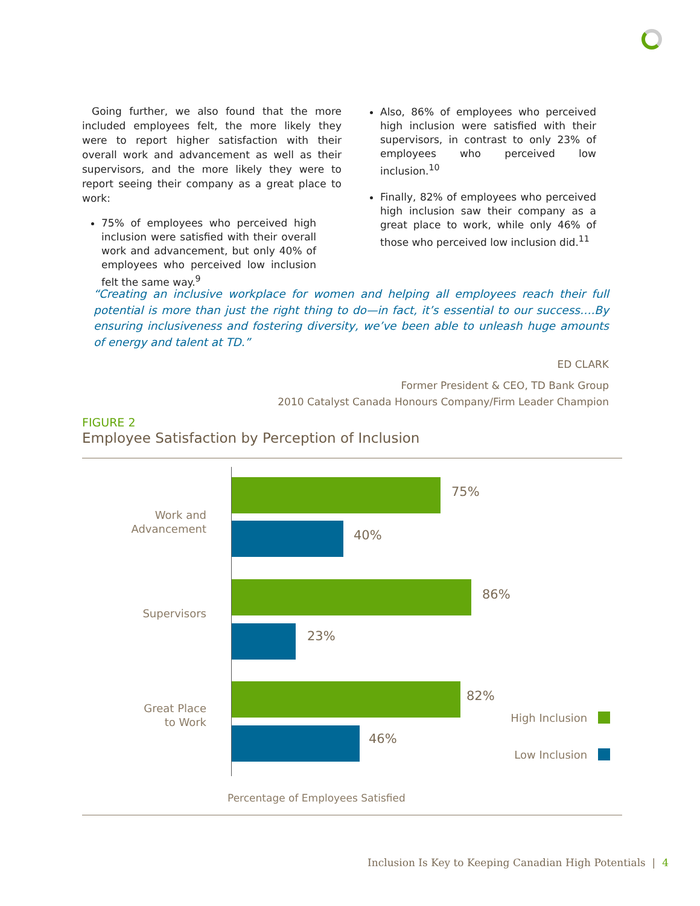Going further, we also found that the more included employees felt, the more likely they were to report higher satisfaction with their overall work and advancement as well as their supervisors, and the more likely they were to report seeing their company as a great place to work:
75% of employees who perceived high inclusion were satisfied with their overall work and advancement, but only 40% of employees who perceived low inclusion felt the same way.<sup>9</sup>
Also, 86% of employees who perceived high inclusion were satisfied with their supervisors, in contrast to only 23% of employees who perceived low inclusion.<sup>10</sup>
Finally, 82% of employees who perceived high inclusion saw their company as a great place to work, while only 46% of those who perceived low inclusion did.<sup>11</sup>
“Creating an inclusive workplace for women and helping all employees reach their full potential is more than just the right thing to do—in fact, it’s essential to our success….By ensuring inclusiveness and fostering diversity, we’ve been able to unleash huge amounts of energy and talent at TD.”
ED CLARK
Former President & CEO, TD Bank Group
2010 Catalyst Canada Honours Company/Firm Leader Champion
FIGURE 2
Employee Satisfaction by Perception of Inclusion
Work and
Advancement
75%
40%
Supervisors
86%
23%
Great Place
to Work
82%
46%
High Inclusion
Low Inclusion
Percentage of Employees Satisfied
Inclusion Is Key to Keeping Canadian High Potentials | 4